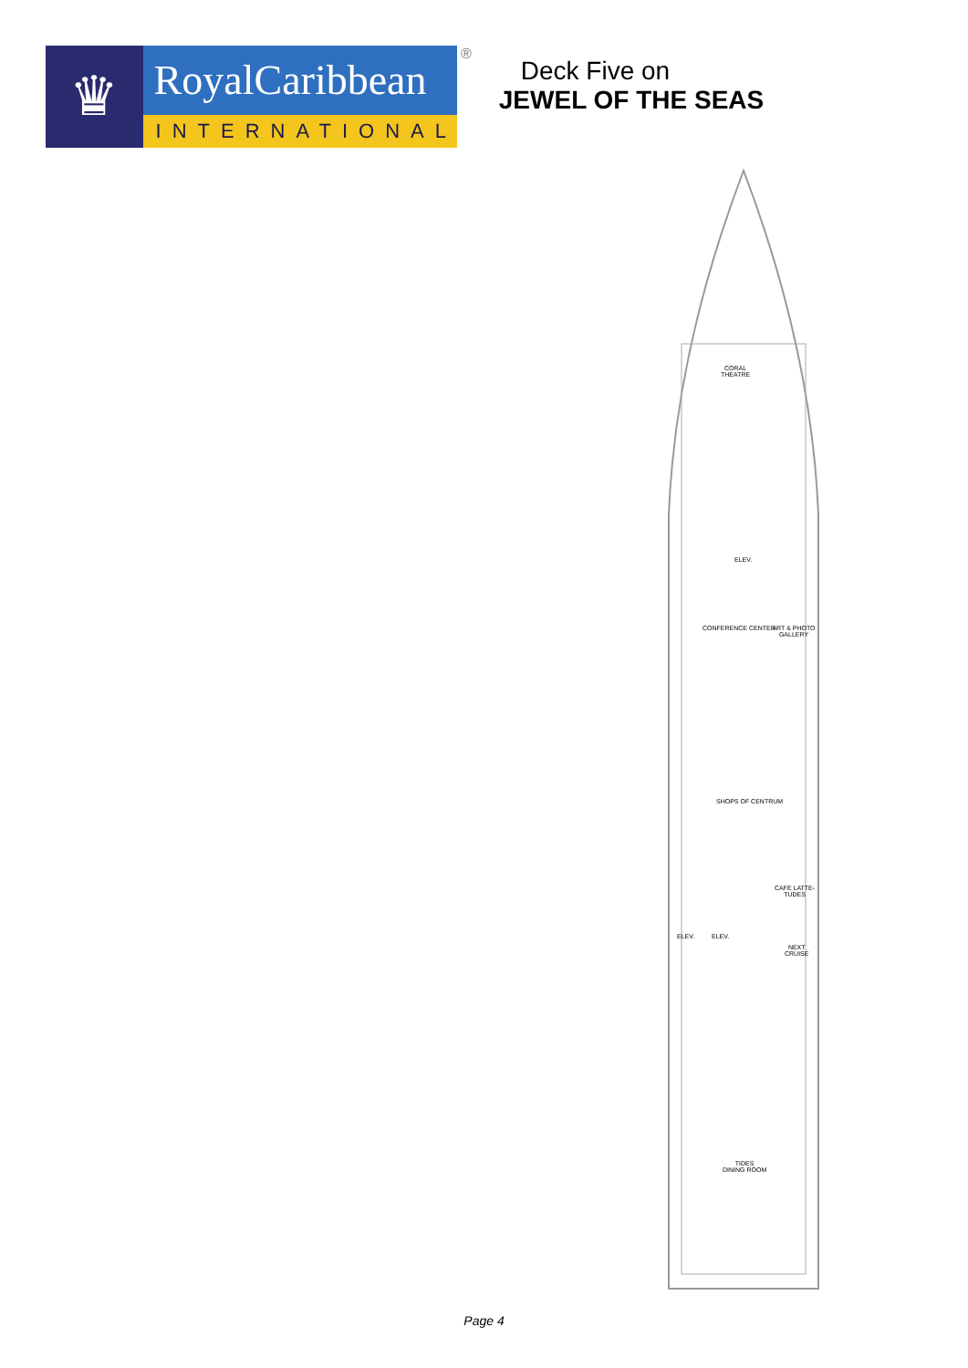♛
RoyalCaribbean
INTERNATIONAL
®
Deck Five on
JEWEL OF THE SEAS
CORAL
THEATRE
ELEV.
CONFERENCE CENTER ART & PHOTO GALLERY
SHOPS OF CENTRUM
CAFE LATTE-TUDES
ELEV. ELEV.
NEXT
CRUISE
TIDES
DINING ROOM
Page 4